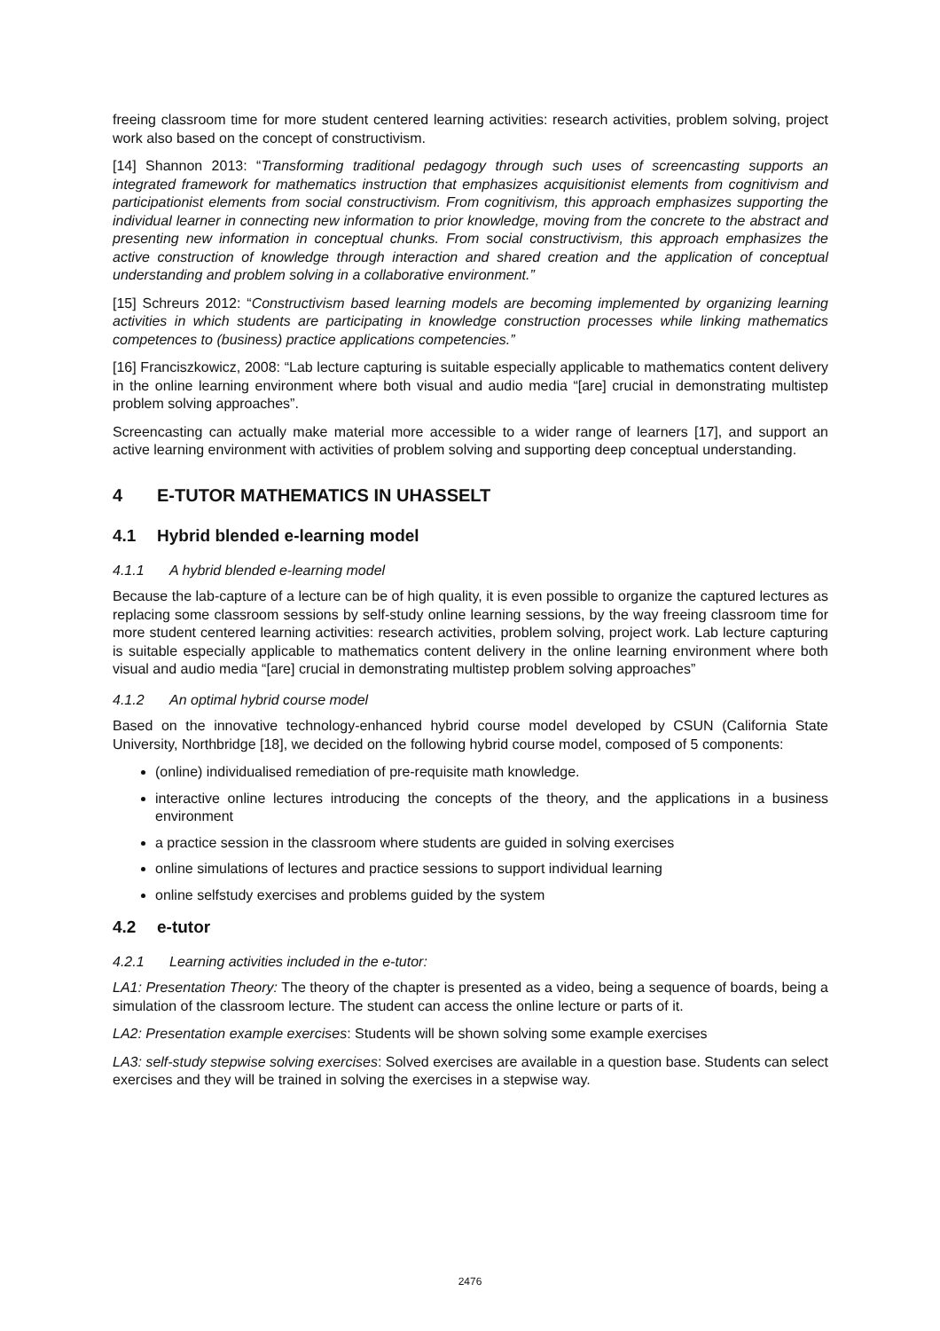freeing classroom time for more student centered learning activities: research activities, problem solving, project work also based on the concept of constructivism.
[14] Shannon 2013: “Transforming traditional pedagogy through such uses of screencasting supports an integrated framework for mathematics instruction that emphasizes acquisitionist elements from cognitivism and participationist elements from social constructivism. From cognitivism, this approach emphasizes supporting the individual learner in connecting new information to prior knowledge, moving from the concrete to the abstract and presenting new information in conceptual chunks. From social constructivism, this approach emphasizes the active construction of knowledge through interaction and shared creation and the application of conceptual understanding and problem solving in a collaborative environment.”
[15] Schreurs 2012: “Constructivism based learning models are becoming implemented by organizing learning activities in which students are participating in knowledge construction processes while linking mathematics competences to (business) practice applications competencies.”
[16] Franciszkowicz, 2008: “Lab lecture capturing is suitable especially applicable to mathematics content delivery in the online learning environment where both visual and audio media “[are] crucial in demonstrating multistep problem solving approaches”.
Screencasting can actually make material more accessible to a wider range of learners [17], and support an active learning environment with activities of problem solving and supporting deep conceptual understanding.
4 E-TUTOR MATHEMATICS IN UHASSELT
4.1 Hybrid blended e-learning model
4.1.1 A hybrid blended e-learning model
Because the lab-capture of a lecture can be of high quality, it is even possible to organize the captured lectures as replacing some classroom sessions by self-study online learning sessions, by the way freeing classroom time for more student centered learning activities: research activities, problem solving, project work. Lab lecture capturing is suitable especially applicable to mathematics content delivery in the online learning environment where both visual and audio media “[are] crucial in demonstrating multistep problem solving approaches”
4.1.2 An optimal hybrid course model
Based on the innovative technology-enhanced hybrid course model developed by CSUN (California State University, Northbridge [18], we decided on the following hybrid course model, composed of 5 components:
(online) individualised remediation of pre-requisite math knowledge.
interactive online lectures introducing the concepts of the theory, and the applications in a business environment
a practice session in the classroom where students are guided in solving exercises
online simulations of lectures and practice sessions to support individual learning
online selfstudy exercises and problems guided by the system
4.2 e-tutor
4.2.1 Learning activities included in the e-tutor:
LA1: Presentation Theory: The theory of the chapter is presented as a video, being a sequence of boards, being a simulation of the classroom lecture. The student can access the online lecture or parts of it.
LA2: Presentation example exercises: Students will be shown solving some example exercises
LA3: self-study stepwise solving exercises: Solved exercises are available in a question base. Students can select exercises and they will be trained in solving the exercises in a stepwise way.
2476